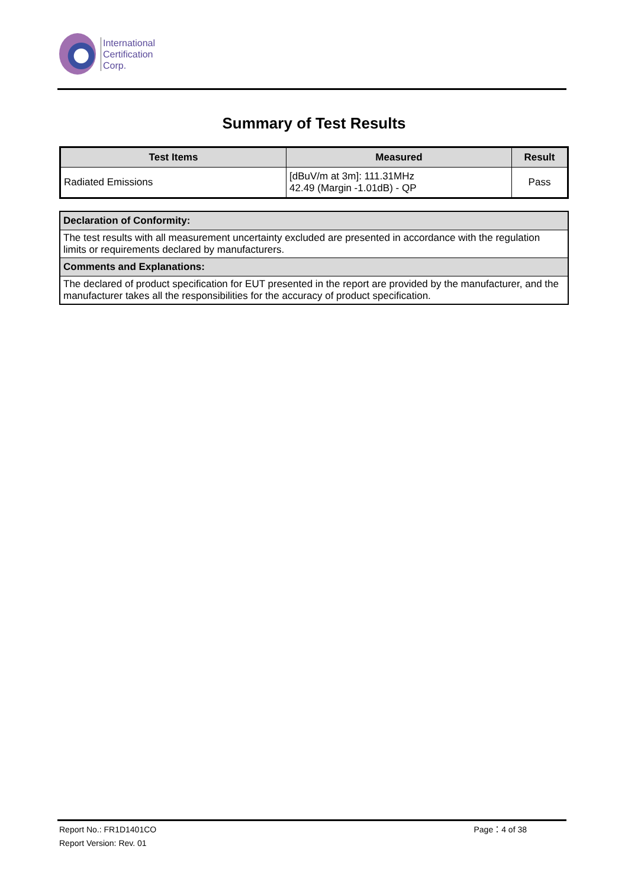International
Certification
Corp.
Summary of Test Results
| Test Items | Measured | Result |
| --- | --- | --- |
| Radiated Emissions | [dBuV/m at 3m]: 111.31MHz 42.49 (Margin -1.01dB) - QP | Pass |
| Declaration of Conformity: |
| --- |
| The test results with all measurement uncertainty excluded are presented in accordance with the regulation limits or requirements declared by manufacturers. |
| Comments and Explanations: |
| The declared of product specification for EUT presented in the report are provided by the manufacturer, and the manufacturer takes all the responsibilities for the accuracy of product specification. |
Report No.: FR1D1401CO Page：4 of 38
Report Version: Rev. 01